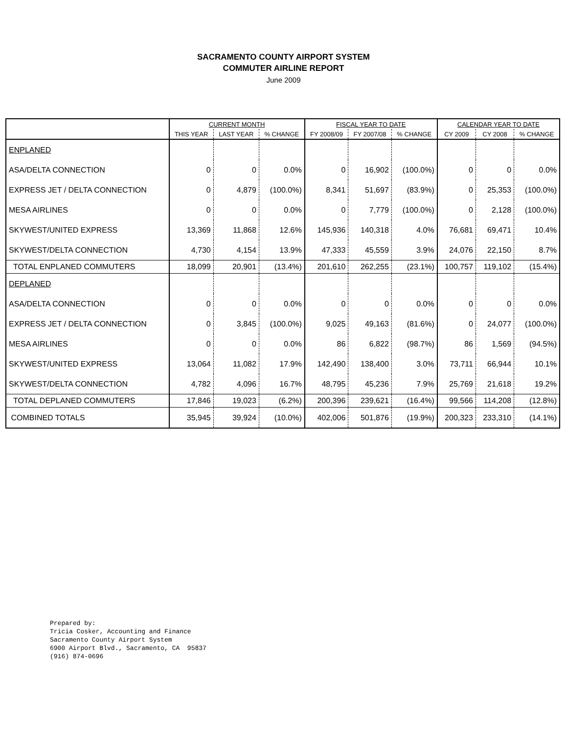SACRAMENTO COUNTY AIRPORT SYSTEM
COMMUTER AIRLINE REPORT
June 2009
| | CURRENT MONTH | | | FISCAL YEAR TO DATE | | | CALENDAR YEAR TO DATE | | |
| --- | --- | --- | --- | --- | --- | --- | --- | --- | --- |
| | THIS YEAR | LAST YEAR | % CHANGE | FY 2008/09 | FY 2007/08 | % CHANGE | CY 2009 | CY 2008 | % CHANGE |
| ENPLANED | | | | | | | | | |
| ASA/DELTA CONNECTION | 0 | 0 | 0.0% | 0 | 16,902 | (100.0%) | 0 | 0 | 0.0% |
| EXPRESS JET / DELTA CONNECTION | 0 | 4,879 | (100.0%) | 8,341 | 51,697 | (83.9%) | 0 | 25,353 | (100.0%) |
| MESA AIRLINES | 0 | 0 | 0.0% | 0 | 7,779 | (100.0%) | 0 | 2,128 | (100.0%) |
| SKYWEST/UNITED EXPRESS | 13,369 | 11,868 | 12.6% | 145,936 | 140,318 | 4.0% | 76,681 | 69,471 | 10.4% |
| SKYWEST/DELTA CONNECTION | 4,730 | 4,154 | 13.9% | 47,333 | 45,559 | 3.9% | 24,076 | 22,150 | 8.7% |
| TOTAL ENPLANED COMMUTERS | 18,099 | 20,901 | (13.4%) | 201,610 | 262,255 | (23.1%) | 100,757 | 119,102 | (15.4%) |
| DEPLANED | | | | | | | | | |
| ASA/DELTA CONNECTION | 0 | 0 | 0.0% | 0 | 0 | 0.0% | 0 | 0 | 0.0% |
| EXPRESS JET / DELTA CONNECTION | 0 | 3,845 | (100.0%) | 9,025 | 49,163 | (81.6%) | 0 | 24,077 | (100.0%) |
| MESA AIRLINES | 0 | 0 | 0.0% | 86 | 6,822 | (98.7%) | 86 | 1,569 | (94.5%) |
| SKYWEST/UNITED EXPRESS | 13,064 | 11,082 | 17.9% | 142,490 | 138,400 | 3.0% | 73,711 | 66,944 | 10.1% |
| SKYWEST/DELTA CONNECTION | 4,782 | 4,096 | 16.7% | 48,795 | 45,236 | 7.9% | 25,769 | 21,618 | 19.2% |
| TOTAL DEPLANED COMMUTERS | 17,846 | 19,023 | (6.2%) | 200,396 | 239,621 | (16.4%) | 99,566 | 114,208 | (12.8%) |
| COMBINED TOTALS | 35,945 | 39,924 | (10.0%) | 402,006 | 501,876 | (19.9%) | 200,323 | 233,310 | (14.1%) |
Prepared by: Tricia Cosker, Accounting and Finance Sacramento County Airport System 6900 Airport Blvd., Sacramento, CA 95837 (916) 874-0696